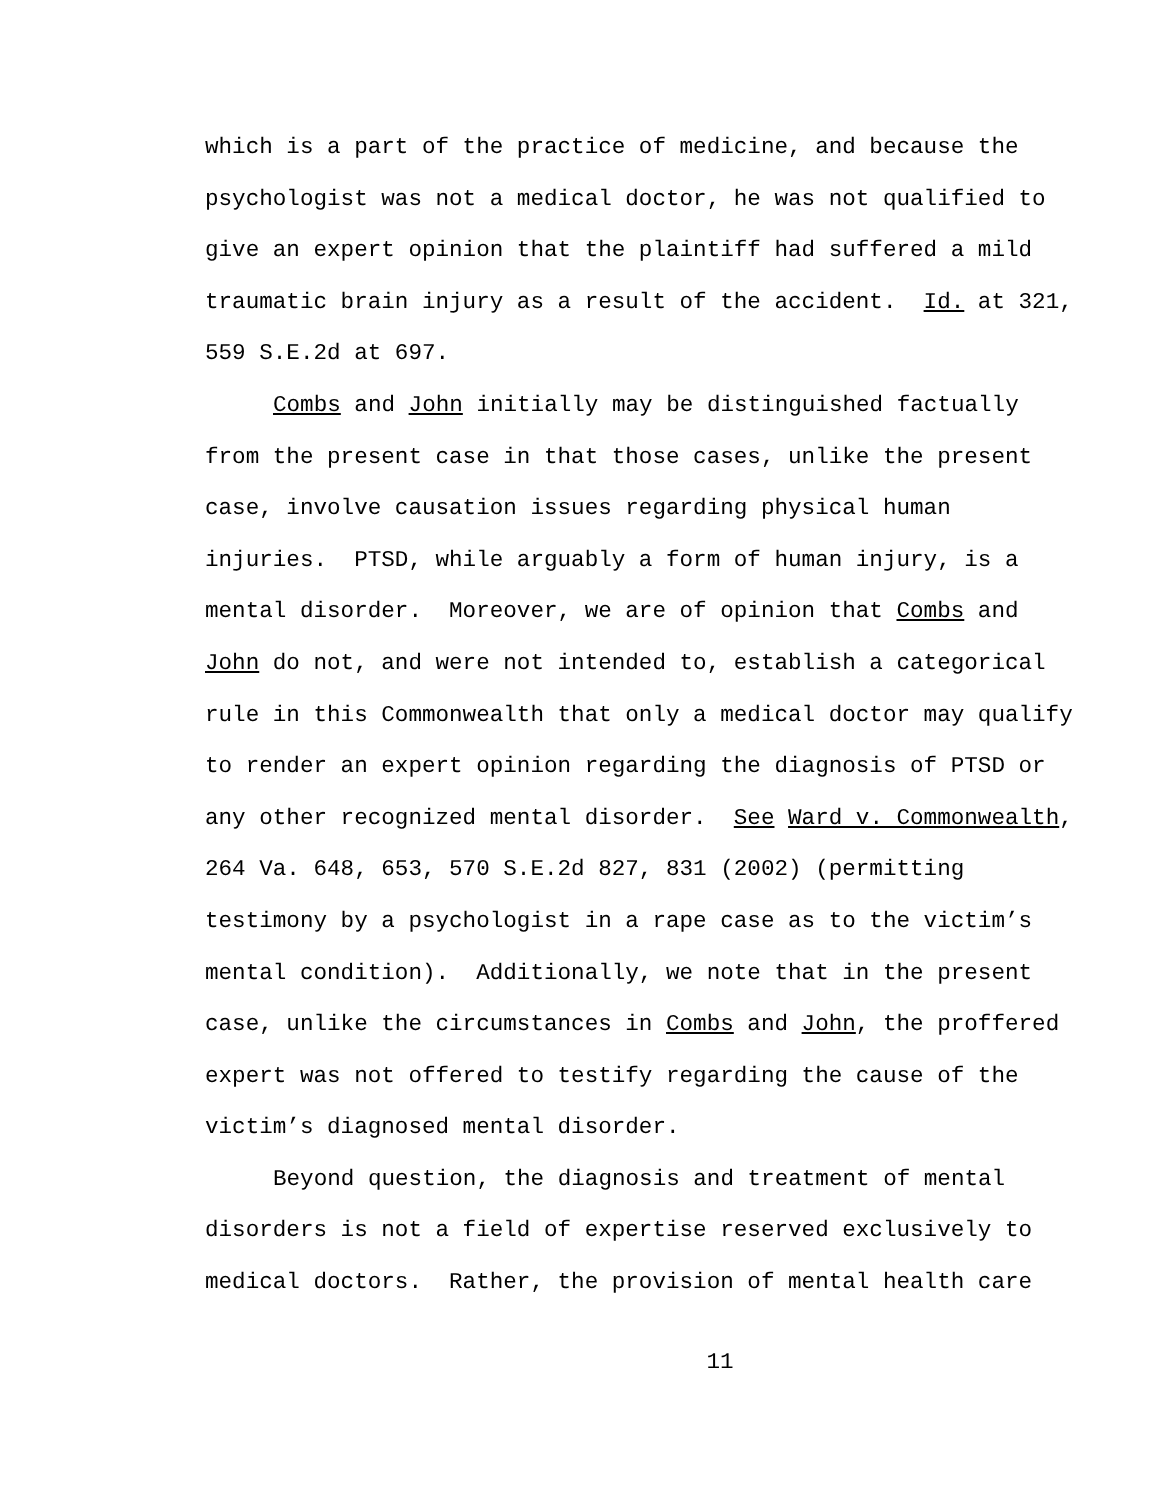which is a part of the practice of medicine, and because the
psychologist was not a medical doctor, he was not qualified to
give an expert opinion that the plaintiff had suffered a mild
traumatic brain injury as a result of the accident. Id. at 321,
559 S.E.2d at 697.
Combs and John initially may be distinguished factually
from the present case in that those cases, unlike the present
case, involve causation issues regarding physical human
injuries. PTSD, while arguably a form of human injury, is a
mental disorder. Moreover, we are of opinion that Combs and
John do not, and were not intended to, establish a categorical
rule in this Commonwealth that only a medical doctor may qualify
to render an expert opinion regarding the diagnosis of PTSD or
any other recognized mental disorder. See Ward v. Commonwealth,
264 Va. 648, 653, 570 S.E.2d 827, 831 (2002) (permitting
testimony by a psychologist in a rape case as to the victim’s
mental condition). Additionally, we note that in the present
case, unlike the circumstances in Combs and John, the proffered
expert was not offered to testify regarding the cause of the
victim’s diagnosed mental disorder.
Beyond question, the diagnosis and treatment of mental
disorders is not a field of expertise reserved exclusively to
medical doctors. Rather, the provision of mental health care
11